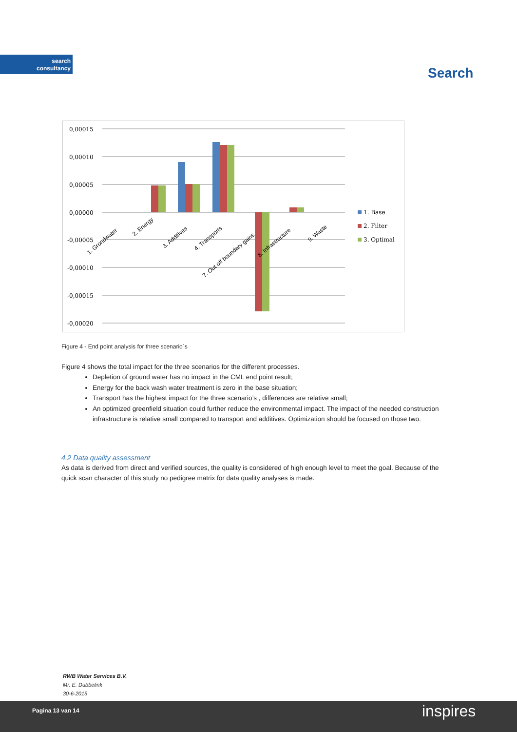search
consultancy
Search
0,00015
0,00010
0,00005
0,00000
-0,00005
-0,00010
-0,00015
-0,00020
1. Grondwater
2. Energy
3. Additives
4. Transports
7. Out off boundary gains
8. Infrastructure
9. Waste
1. Base
2. Filter
3. Optimal
Figure 4 - End point analysis for three scenario´s
Figure 4 shows the total impact for the three scenarios for the different processes.
Depletion of ground water has no impact in the CML end point result;
Energy for the back wash water treatment is zero in the base situation;
Transport has the highest impact for the three scenario’s , differences are relative small;
An optimized greenfield situation could further reduce the environmental impact. The impact of the needed construction infrastructure is relative small compared to transport and additives. Optimization should be focused on those two.
4.2 Data quality assessment
As data is derived from direct and verified sources, the quality is considered of high enough level to meet the goal. Because of the quick scan character of this study no pedigree matrix for data quality analyses is made.
RWB Water Services B.V.
Mr. E. Dubbelink
30-6-2015
Pagina 13 van 14 inspires